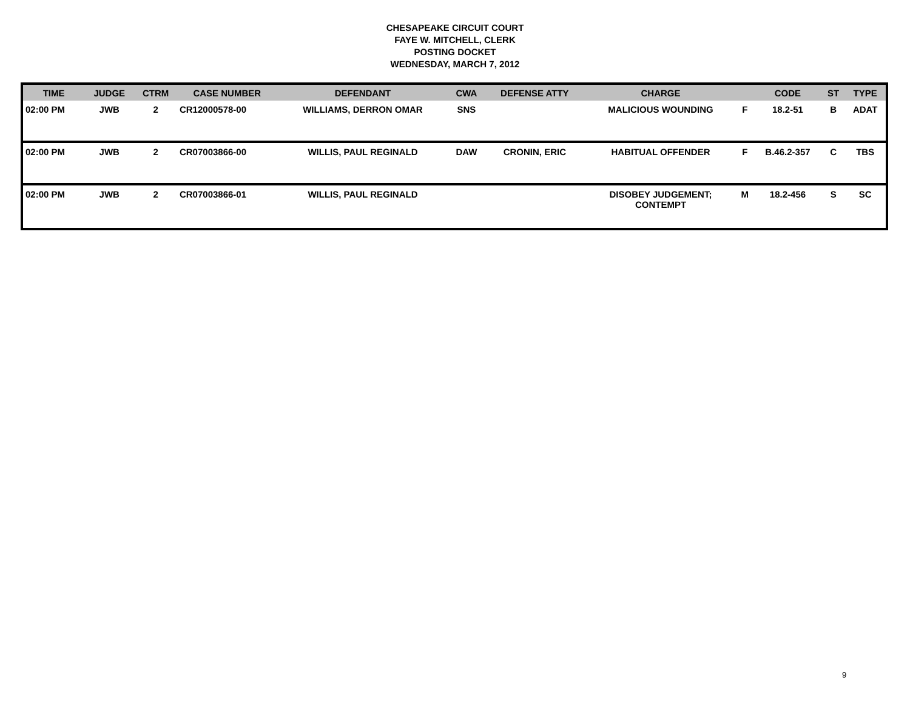CHESAPEAKE CIRCUIT COURT
FAYE W. MITCHELL, CLERK
POSTING DOCKET
WEDNESDAY, MARCH 7, 2012
| TIME | JUDGE | CTRM | CASE NUMBER | DEFENDANT | CWA | DEFENSE ATTY | CHARGE | | CODE | ST | TYPE |
| --- | --- | --- | --- | --- | --- | --- | --- | --- | --- | --- | --- |
| 02:00 PM | JWB | 2 | CR12000578-00 | WILLIAMS, DERRON OMAR | SNS | | MALICIOUS WOUNDING | F | 18.2-51 | B | ADAT |
| 02:00 PM | JWB | 2 | CR07003866-00 | WILLIS, PAUL REGINALD | DAW | CRONIN, ERIC | HABITUAL OFFENDER | F | B.46.2-357 | C | TBS |
| 02:00 PM | JWB | 2 | CR07003866-01 | WILLIS, PAUL REGINALD | | | DISOBEY JUDGEMENT; CONTEMPT | M | 18.2-456 | S | SC |
9